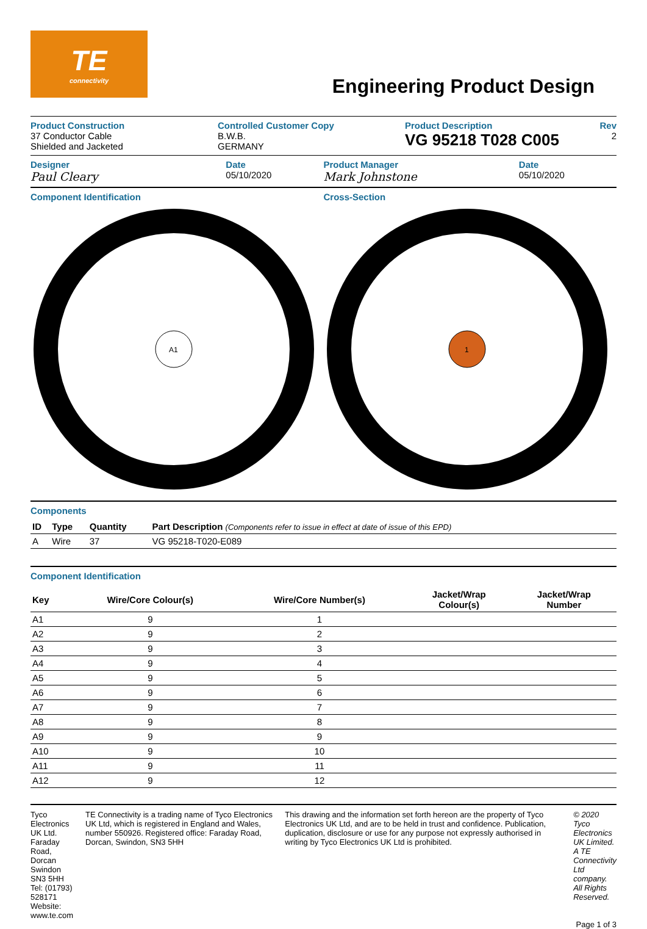TE
connectivity
Engineering Product Design
Product Construction
37 Conductor Cable
Shielded and Jacketed
Controlled Customer Copy
B.W.B.
GERMANY
Product Description
VG 95218 T028 C005
Rev
2
Designer
Paul Cleary
Date
05/10/2020
Product Manager
Mark Johnstone
Date
05/10/2020
Component Identification
A1
Cross-Section
1
Components
| ID | Type | Quantity | Part Description (Components refer to issue in effect at date of issue of this EPD) |
| --- | --- | --- | --- |
| A | Wire | 37 | VG 95218-T020-E089 |
Component Identification
| Key | Wire/Core Colour(s) | Wire/Core Number(s) | Jacket/Wrap Colour(s) | Jacket/Wrap Number |
| --- | --- | --- | --- | --- |
| A1 | 9 | 1 | | |
| A2 | 9 | 2 | | |
| A3 | 9 | 3 | | |
| A4 | 9 | 4 | | |
| A5 | 9 | 5 | | |
| A6 | 9 | 6 | | |
| A7 | 9 | 7 | | |
| A8 | 9 | 8 | | |
| A9 | 9 | 9 | | |
| A10 | 9 | 10 | | |
| A11 | 9 | 11 | | |
| A12 | 9 | 12 | | |
Tyco Electronics UK Ltd.
Faraday Road, Dorcan
Swindon
SN3 5HH
Tel: (01793) 528171
Website: www.te.com
TE Connectivity is a trading name of Tyco Electronics UK Ltd, which is registered in England and Wales, number 550926. Registered office: Faraday Road, Dorcan, Swindon, SN3 5HH
This drawing and the information set forth hereon are the property of Tyco Electronics UK Ltd, and are to be held in trust and confidence. Publication, duplication, disclosure or use for any purpose not expressly authorised in writing by Tyco Electronics UK Ltd is prohibited.
© 2020 Tyco Electronics UK Limited.
A TE Connectivity Ltd company.
All Rights Reserved.
Page 1 of 3